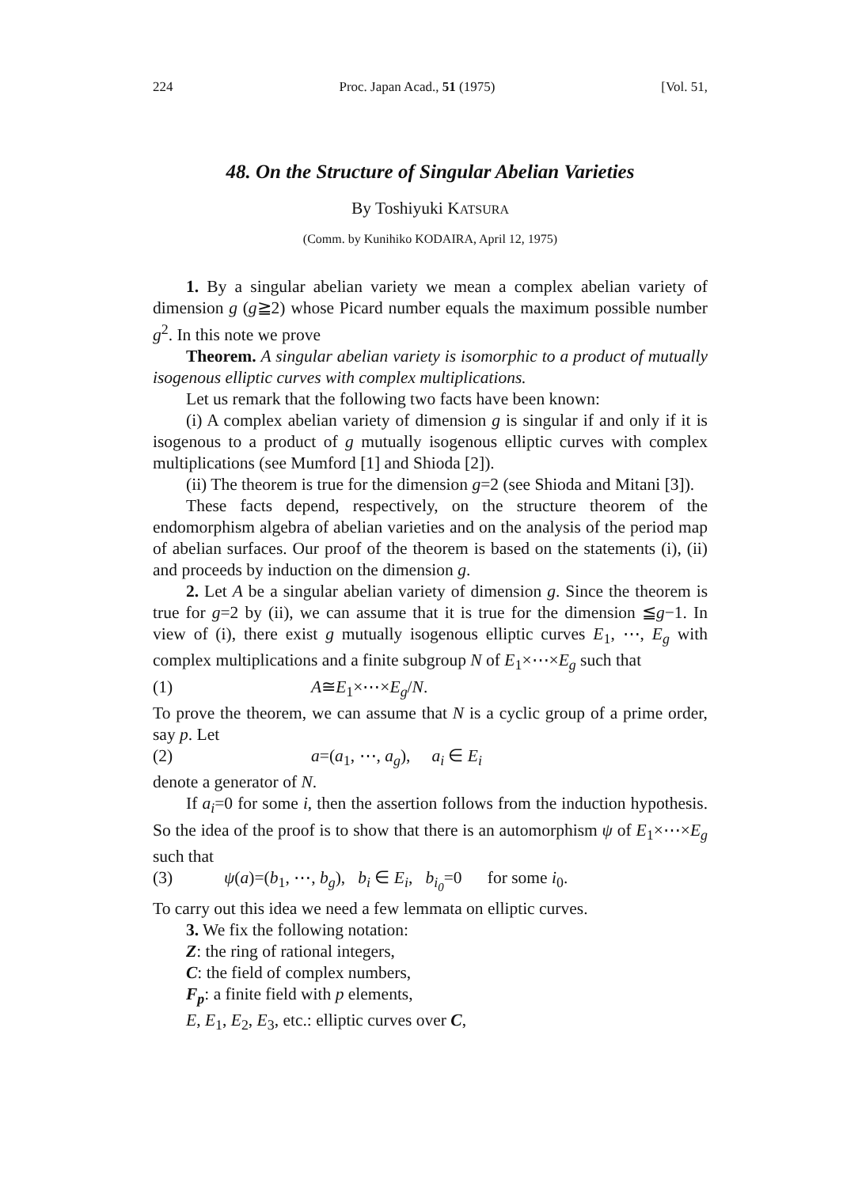224 Proc. Japan Acad., 51 (1975) [Vol. 51,
48. On the Structure of Singular Abelian Varieties
By Toshiyuki KATSURA
(Comm. by Kunihiko KODAIRA, April 12, 1975)
1. By a singular abelian variety we mean a complex abelian variety of dimension g (g≧2) whose Picard number equals the maximum possible number g<sup>2</sup>. In this note we prove
Theorem. A singular abelian variety is isomorphic to a product of mutually isogenous elliptic curves with complex multiplications.
Let us remark that the following two facts have been known:
(i) A complex abelian variety of dimension g is singular if and only if it is isogenous to a product of g mutually isogenous elliptic curves with complex multiplications (see Mumford [1] and Shioda [2]).
(ii) The theorem is true for the dimension g=2 (see Shioda and Mitani [3]).
These facts depend, respectively, on the structure theorem of the endomorphism algebra of abelian varieties and on the analysis of the period map of abelian surfaces. Our proof of the theorem is based on the statements (i), (ii) and proceeds by induction on the dimension g.
2. Let A be a singular abelian variety of dimension g. Since the theorem is true for g=2 by (ii), we can assume that it is true for the dimension ≦g−1. In view of (i), there exist g mutually isogenous elliptic curves E<sub>1</sub>, ⋯, E<sub>g</sub> with complex multiplications and a finite subgroup N of E<sub>1</sub>×⋯×E<sub>g</sub> such that
(1) A≅E<sub>1</sub>×⋯×E<sub>g</sub>/N.
To prove the theorem, we can assume that N is a cyclic group of a prime order, say p. Let
(2) a=(a<sub>1</sub>, ⋯, a<sub>g</sub>), a<sub>i</sub> ∈ E<sub>i</sub>
denote a generator of N.
If a<sub>i</sub>=0 for some i, then the assertion follows from the induction hypothesis. So the idea of the proof is to show that there is an automorphism ψ of E<sub>1</sub>×⋯×E<sub>g</sub> such that
(3) ψ(a)=(b<sub>1</sub>, ⋯, b<sub>g</sub>), b<sub>i</sub> ∈ E<sub>i</sub>, b<sub>i<sub>0</sub></sub>=0 for some i<sub>0</sub>.
To carry out this idea we need a few lemmata on elliptic curves.
3. We fix the following notation:
Z: the ring of rational integers,
C: the field of complex numbers,
F<sub>p</sub>: a finite field with p elements,
E, E<sub>1</sub>, E<sub>2</sub>, E<sub>3</sub>, etc.: elliptic curves over C,